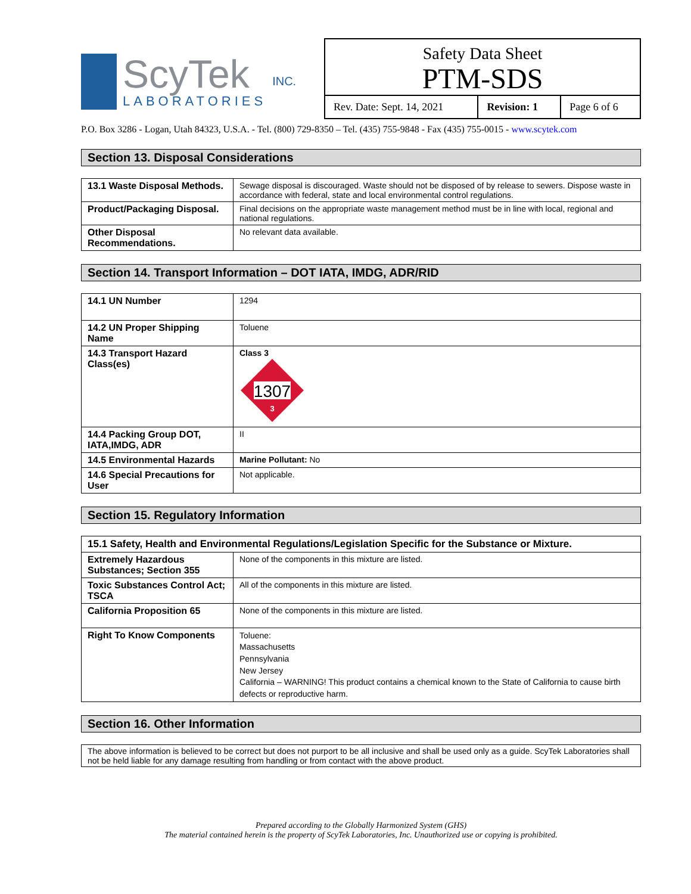ScyTek
LABORATORIES
INC.
Safety Data Sheet
PTM-SDS
| Rev. Date: Sept. 14, 2021 | Revision: 1 | Page 6 of 6 |
P.O. Box 3286 - Logan, Utah 84323, U.S.A. - Tel. (800) 729-8350 – Tel. (435) 755-9848 - Fax (435) 755-0015 - www.scytek.com
Section 13. Disposal Considerations
| 13.1 Waste Disposal Methods. | Sewage disposal is discouraged. Waste should not be disposed of by release to sewers. Dispose waste in accordance with federal, state and local environmental control regulations. |
| Product/Packaging Disposal. | Final decisions on the appropriate waste management method must be in line with local, regional and national regulations. |
| Other Disposal Recommendations. | No relevant data available. |
Section 14. Transport Information – DOT IATA, IMDG, ADR/RID
| 14.1 UN Number | 1294 |
| 14.2 UN Proper Shipping Name | Toluene |
| 14.3 Transport Hazard Class(es) | Class 3 1307 3 |
| 14.4 Packing Group DOT, IATA,IMDG, ADR | II |
| 14.5 Environmental Hazards | Marine Pollutant: No |
| 14.6 Special Precautions for User | Not applicable. |
Section 15. Regulatory Information
| 15.1 Safety, Health and Environmental Regulations/Legislation Specific for the Substance or Mixture. | |
| Extremely Hazardous Substances; Section 355 | None of the components in this mixture are listed. |
| Toxic Substances Control Act; TSCA | All of the components in this mixture are listed. |
| California Proposition 65 | None of the components in this mixture are listed. |
| Right To Know Components | Toluene: Massachusetts Pennsylvania New Jersey California – WARNING! This product contains a chemical known to the State of California to cause birth defects or reproductive harm. |
Section 16. Other Information
The above information is believed to be correct but does not purport to be all inclusive and shall be used only as a guide. ScyTek Laboratories shall not be held liable for any damage resulting from handling or from contact with the above product.
Prepared according to the Globally Harmonized System (GHS)
The material contained herein is the property of ScyTek Laboratories, Inc. Unauthorized use or copying is prohibited.